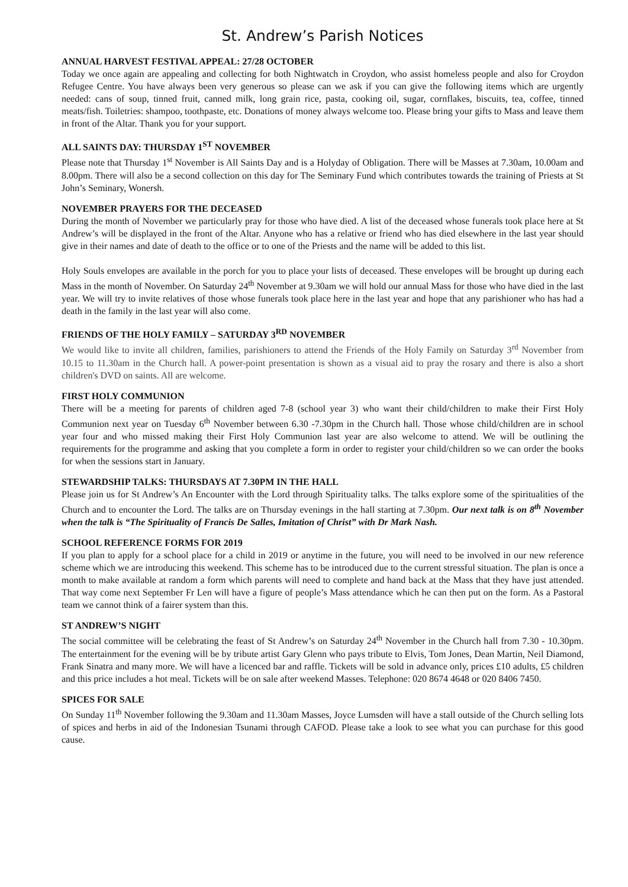St. Andrew’s Parish Notices
ANNUAL HARVEST FESTIVAL APPEAL: 27/28 OCTOBER
Today we once again are appealing and collecting for both Nightwatch in Croydon, who assist homeless people and also for Croydon Refugee Centre. You have always been very generous so please can we ask if you can give the following items which are urgently needed: cans of soup, tinned fruit, canned milk, long grain rice, pasta, cooking oil, sugar, cornflakes, biscuits, tea, coffee, tinned meats/fish. Toiletries: shampoo, toothpaste, etc. Donations of money always welcome too. Please bring your gifts to Mass and leave them in front of the Altar. Thank you for your support.
ALL SAINTS DAY: THURSDAY 1<sup>ST</sup> NOVEMBER
Please note that Thursday 1<sup>st</sup> November is All Saints Day and is a Holyday of Obligation. There will be Masses at 7.30am, 10.00am and 8.00pm. There will also be a second collection on this day for The Seminary Fund which contributes towards the training of Priests at St John’s Seminary, Wonersh.
NOVEMBER PRAYERS FOR THE DECEASED
During the month of November we particularly pray for those who have died. A list of the deceased whose funerals took place here at St Andrew’s will be displayed in the front of the Altar. Anyone who has a relative or friend who has died elsewhere in the last year should give in their names and date of death to the office or to one of the Priests and the name will be added to this list.
Holy Souls envelopes are available in the porch for you to place your lists of deceased. These envelopes will be brought up during each Mass in the month of November. On Saturday 24<sup>th</sup> November at 9.30am we will hold our annual Mass for those who have died in the last year. We will try to invite relatives of those whose funerals took place here in the last year and hope that any parishioner who has had a death in the family in the last year will also come.
FRIENDS OF THE HOLY FAMILY – SATURDAY 3<sup>RD</sup> NOVEMBER
We would like to invite all children, families, parishioners to attend the Friends of the Holy Family on Saturday 3<sup>rd</sup> November from 10.15 to 11.30am in the Church hall. A power-point presentation is shown as a visual aid to pray the rosary and there is also a short children's DVD on saints. All are welcome.
FIRST HOLY COMMUNION
There will be a meeting for parents of children aged 7-8 (school year 3) who want their child/children to make their First Holy Communion next year on Tuesday 6<sup>th</sup> November between 6.30 -7.30pm in the Church hall. Those whose child/children are in school year four and who missed making their First Holy Communion last year are also welcome to attend. We will be outlining the requirements for the programme and asking that you complete a form in order to register your child/children so we can order the books for when the sessions start in January.
STEWARDSHIP TALKS: THURSDAYS AT 7.30PM IN THE HALL
Please join us for St Andrew’s An Encounter with the Lord through Spirituality talks. The talks explore some of the spiritualities of the Church and to encounter the Lord. The talks are on Thursday evenings in the hall starting at 7.30pm. Our next talk is on 8<sup>th</sup> November when the talk is “The Spirituality of Francis De Salles, Imitation of Christ” with Dr Mark Nash.
SCHOOL REFERENCE FORMS FOR 2019
If you plan to apply for a school place for a child in 2019 or anytime in the future, you will need to be involved in our new reference scheme which we are introducing this weekend. This scheme has to be introduced due to the current stressful situation. The plan is once a month to make available at random a form which parents will need to complete and hand back at the Mass that they have just attended. That way come next September Fr Len will have a figure of people’s Mass attendance which he can then put on the form. As a Pastoral team we cannot think of a fairer system than this.
ST ANDREW’S NIGHT
The social committee will be celebrating the feast of St Andrew’s on Saturday 24<sup>th</sup> November in the Church hall from 7.30 - 10.30pm. The entertainment for the evening will be by tribute artist Gary Glenn who pays tribute to Elvis, Tom Jones, Dean Martin, Neil Diamond, Frank Sinatra and many more. We will have a licenced bar and raffle. Tickets will be sold in advance only, prices £10 adults, £5 children and this price includes a hot meal. Tickets will be on sale after weekend Masses. Telephone: 020 8674 4648 or 020 8406 7450.
SPICES FOR SALE
On Sunday 11<sup>th</sup> November following the 9.30am and 11.30am Masses, Joyce Lumsden will have a stall outside of the Church selling lots of spices and herbs in aid of the Indonesian Tsunami through CAFOD. Please take a look to see what you can purchase for this good cause.